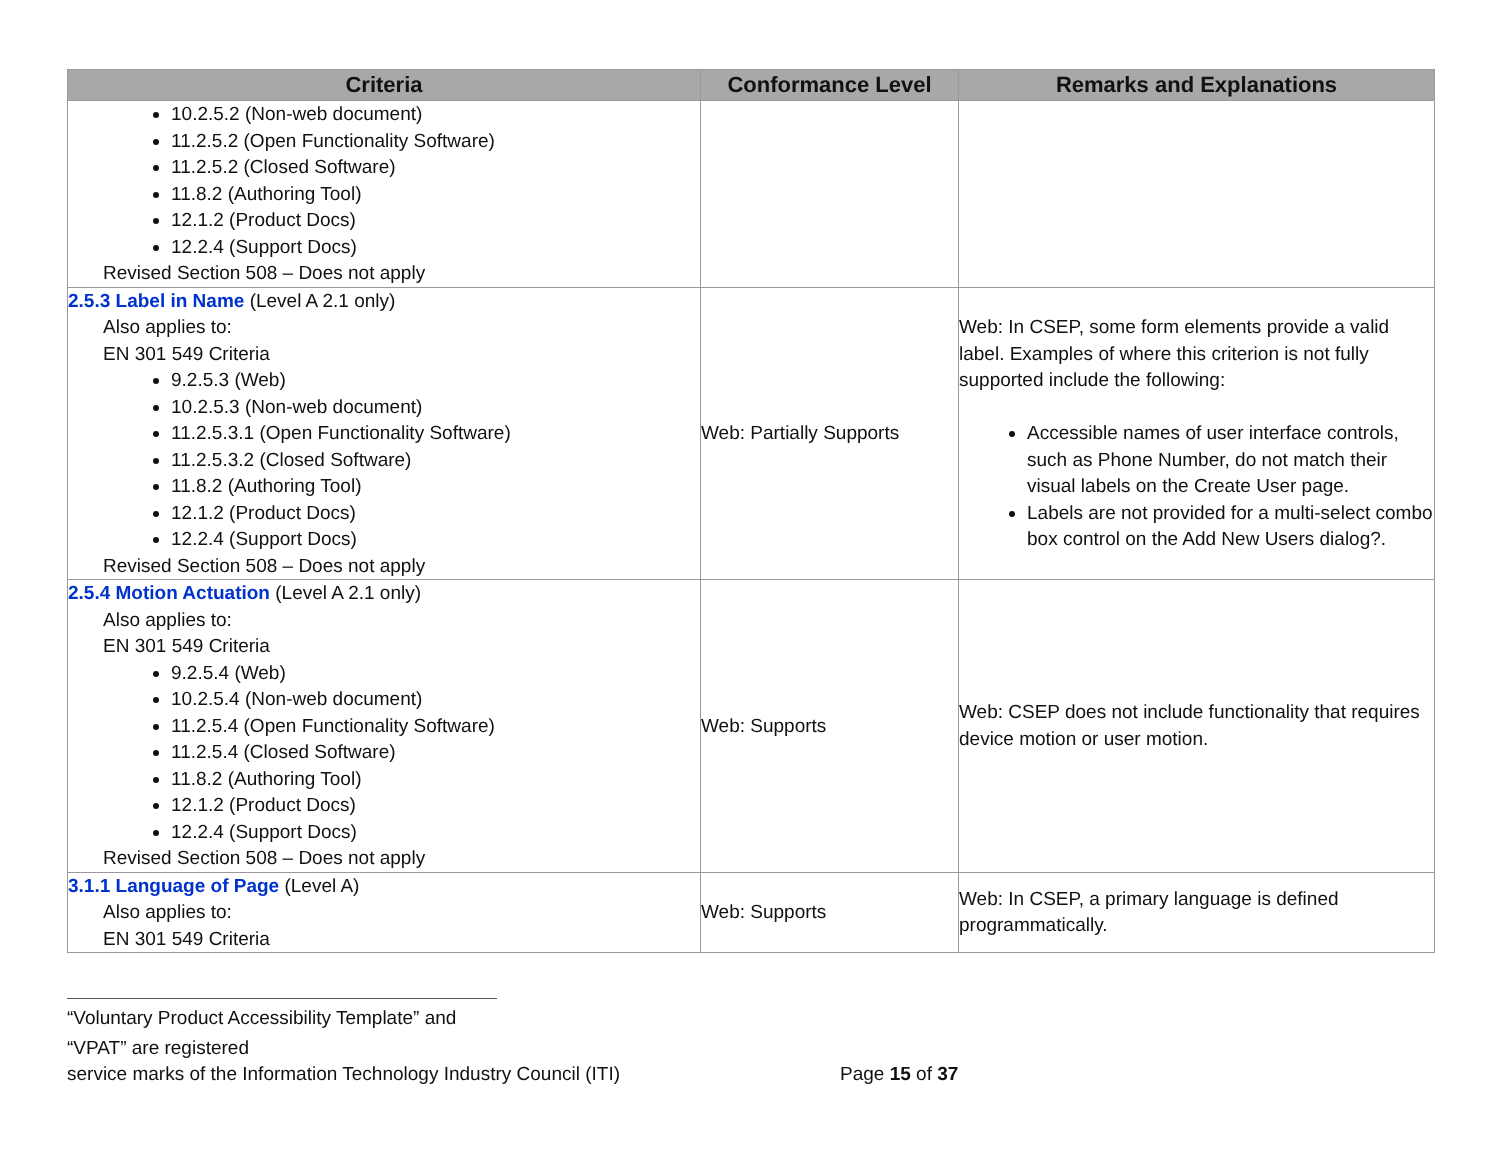| Criteria | Conformance Level | Remarks and Explanations |
| --- | --- | --- |
| 10.2.5.2 (Non-web document) 11.2.5.2 (Open Functionality Software) 11.2.5.2 (Closed Software) 11.8.2 (Authoring Tool) 12.1.2 (Product Docs) 12.2.4 (Support Docs) Revised Section 508 – Does not apply | | |
| 2.5.3 Label in Name (Level A 2.1 only) Also applies to: EN 301 549 Criteria 9.2.5.3 (Web) 10.2.5.3 (Non-web document) 11.2.5.3.1 (Open Functionality Software) 11.2.5.3.2 (Closed Software) 11.8.2 (Authoring Tool) 12.1.2 (Product Docs) 12.2.4 (Support Docs) Revised Section 508 – Does not apply | Web: Partially Supports | Web: In CSEP, some form elements provide a valid label. Examples of where this criterion is not fully supported include the following: Accessible names of user interface controls, such as Phone Number, do not match their visual labels on the Create User page. Labels are not provided for a multi-select combo box control on the Add New Users dialog?. |
| 2.5.4 Motion Actuation (Level A 2.1 only) Also applies to: EN 301 549 Criteria 9.2.5.4 (Web) 10.2.5.4 (Non-web document) 11.2.5.4 (Open Functionality Software) 11.2.5.4 (Closed Software) 11.8.2 (Authoring Tool) 12.1.2 (Product Docs) 12.2.4 (Support Docs) Revised Section 508 – Does not apply | Web: Supports | Web: CSEP does not include functionality that requires device motion or user motion. |
| 3.1.1 Language of Page (Level A) Also applies to: EN 301 549 Criteria | Web: Supports | Web: In CSEP, a primary language is defined programmatically. |
“Voluntary Product Accessibility Template” and “VPAT” are registered
service marks of the Information Technology Industry Council (ITI) Page 15 of 37